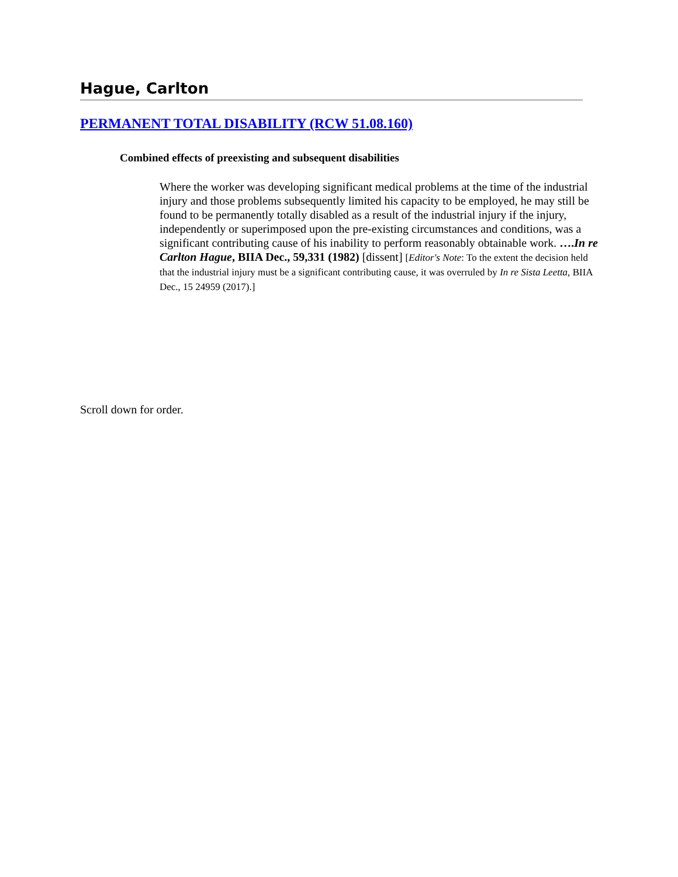Hague, Carlton
PERMANENT TOTAL DISABILITY (RCW 51.08.160)
Combined effects of preexisting and subsequent disabilities
Where the worker was developing significant medical problems at the time of the industrial injury and those problems subsequently limited his capacity to be employed, he may still be found to be permanently totally disabled as a result of the industrial injury if the injury, independently or superimposed upon the pre-existing circumstances and conditions, was a significant contributing cause of his inability to perform reasonably obtainable work. ….In re Carlton Hague, BIIA Dec., 59,331 (1982) [dissent] [Editor's Note: To the extent the decision held that the industrial injury must be a significant contributing cause, it was overruled by In re Sista Leetta, BIIA Dec., 15 24959 (2017).]
Scroll down for order.